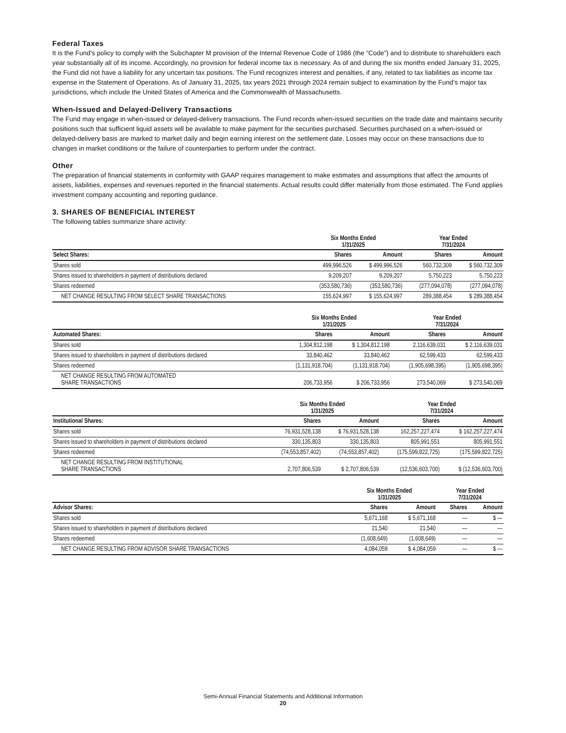Federal Taxes
It is the Fund’s policy to comply with the Subchapter M provision of the Internal Revenue Code of 1986 (the “Code”) and to distribute to shareholders each year substantially all of its income. Accordingly, no provision for federal income tax is necessary. As of and during the six months ended January 31, 2025, the Fund did not have a liability for any uncertain tax positions. The Fund recognizes interest and penalties, if any, related to tax liabilities as income tax expense in the Statement of Operations. As of January 31, 2025, tax years 2021 through 2024 remain subject to examination by the Fund’s major tax jurisdictions, which include the United States of America and the Commonwealth of Massachusetts.
When-Issued and Delayed-Delivery Transactions
The Fund may engage in when-issued or delayed-delivery transactions. The Fund records when-issued securities on the trade date and maintains security positions such that sufficient liquid assets will be available to make payment for the securities purchased. Securities purchased on a when-issued or delayed-delivery basis are marked to market daily and begin earning interest on the settlement date. Losses may occur on these transactions due to changes in market conditions or the failure of counterparties to perform under the contract.
Other
The preparation of financial statements in conformity with GAAP requires management to make estimates and assumptions that affect the amounts of assets, liabilities, expenses and revenues reported in the financial statements. Actual results could differ materially from those estimated. The Fund applies investment company accounting and reporting guidance.
3. SHARES OF BENEFICIAL INTEREST
The following tables summarize share activity:
| | Six Months Ended 1/31/2025 | | Year Ended 7/31/2024 | |
| --- | --- | --- | --- | --- |
| Select Shares: | Shares | Amount | Shares | Amount |
| Shares sold | 499,996,526 | $ 499,996,526 | 560,732,309 | $ 560,732,309 |
| Shares issued to shareholders in payment of distributions declared | 9,209,207 | 9,209,207 | 5,750,223 | 5,750,223 |
| Shares redeemed | (353,580,736) | (353,580,736) | (277,094,078) | (277,094,078) |
| NET CHANGE RESULTING FROM SELECT SHARE TRANSACTIONS | 155,624,997 | $ 155,624,997 | 289,388,454 | $ 289,388,454 |
| | Six Months Ended 1/31/2025 | | Year Ended 7/31/2024 | |
| --- | --- | --- | --- | --- |
| Automated Shares: | Shares | Amount | Shares | Amount |
| Shares sold | 1,304,812,198 | $ 1,304,812,198 | 2,116,639,031 | $ 2,116,639,031 |
| Shares issued to shareholders in payment of distributions declared | 33,840,462 | 33,840,462 | 62,599,433 | 62,599,433 |
| Shares redeemed | (1,131,918,704) | (1,131,918,704) | (1,905,698,395) | (1,905,698,395) |
| NET CHANGE RESULTING FROM AUTOMATED SHARE TRANSACTIONS | 206,733,956 | $ 206,733,956 | 273,540,069 | $ 273,540,069 |
| | Six Months Ended 1/31/2025 | | Year Ended 7/31/2024 | |
| --- | --- | --- | --- | --- |
| Institutional Shares: | Shares | Amount | Shares | Amount |
| Shares sold | 76,931,528,138 | $ 76,931,528,138 | 162,257,227,474 | $ 162,257,227,474 |
| Shares issued to shareholders in payment of distributions declared | 330,135,803 | 330,135,803 | 805,991,551 | 805,991,551 |
| Shares redeemed | (74,553,857,402) | (74,553,857,402) | (175,599,822,725) | (175,599,822,725) |
| NET CHANGE RESULTING FROM INSTITUTIONAL SHARE TRANSACTIONS | 2,707,806,539 | $ 2,707,806,539 | (12,536,603,700) | $ (12,536,603,700) |
| | Six Months Ended 1/31/2025 | | Year Ended 7/31/2024 | |
| --- | --- | --- | --- | --- |
| Advisor Shares: | Shares | Amount | Shares | Amount |
| Shares sold | 5,671,168 | $ 5,671,168 | — | $ — |
| Shares issued to shareholders in payment of distributions declared | 21,540 | 21,540 | — | — |
| Shares redeemed | (1,608,649) | (1,608,649) | — | — |
| NET CHANGE RESULTING FROM ADVISOR SHARE TRANSACTIONS | 4,084,059 | $ 4,084,059 | — | $ — |
Semi-Annual Financial Statements and Additional Information
20